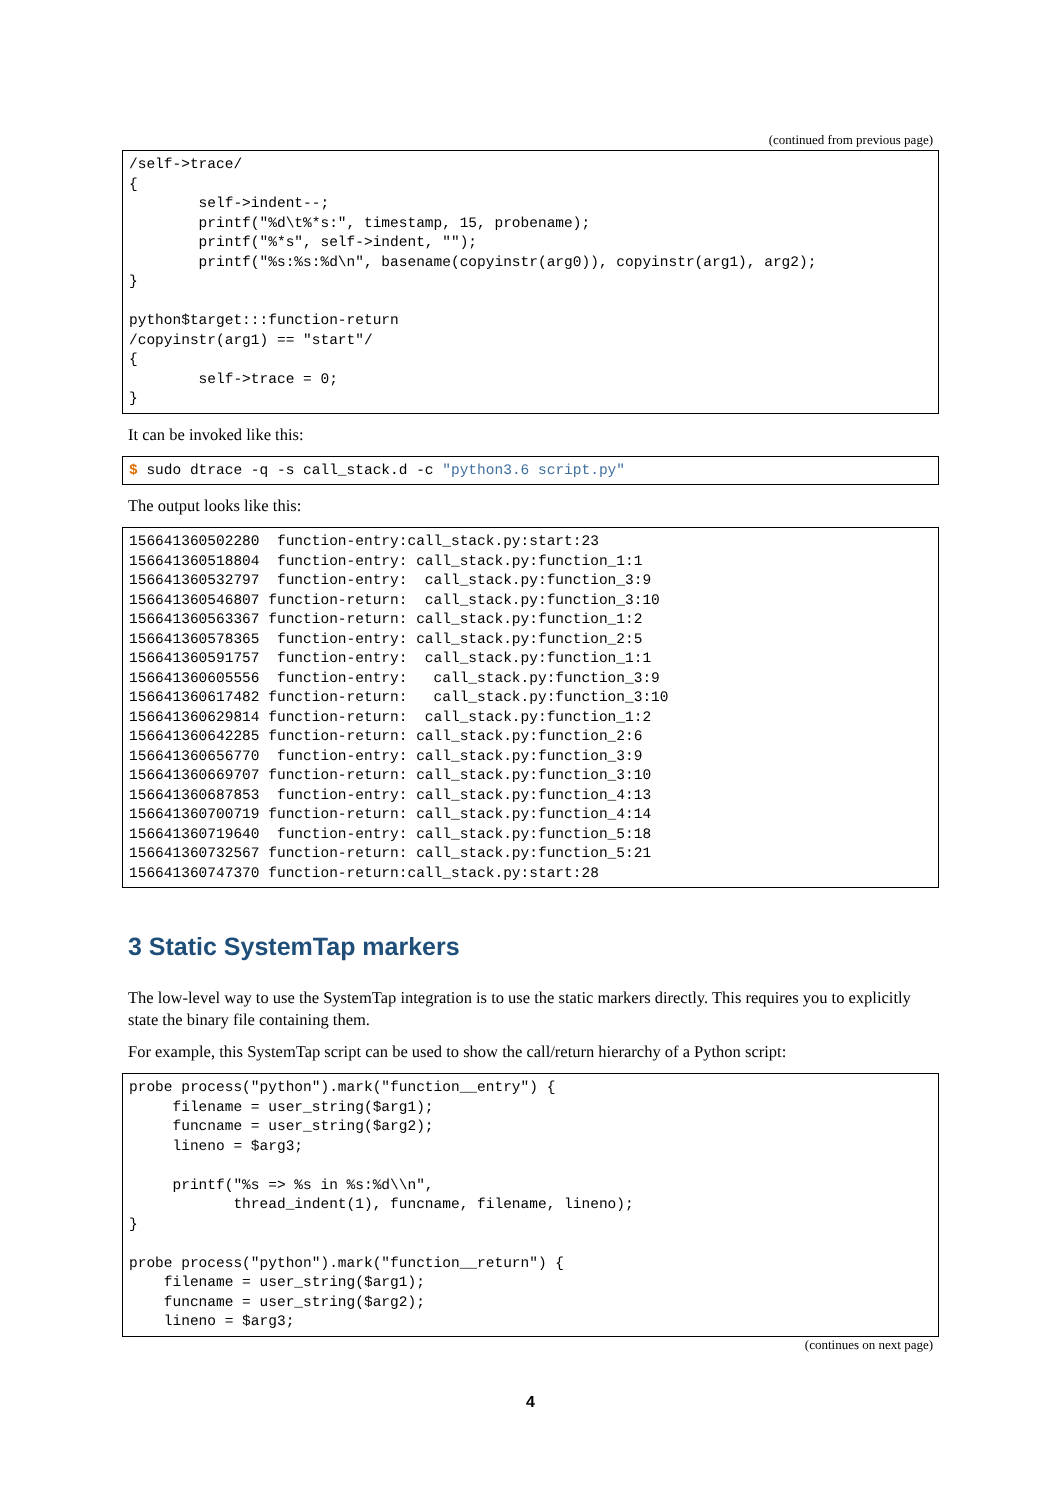(continued from previous page)
/self->trace/
{
        self->indent--;
        printf("%d\t%*s:", timestamp, 15, probename);
        printf("%*s", self->indent, "");
        printf("%s:%s:%d\n", basename(copyinstr(arg0)), copyinstr(arg1), arg2);
}

python$target:::function-return
/copyinstr(arg1) == "start"/
{
        self->trace = 0;
}
It can be invoked like this:
$ sudo dtrace -q -s call_stack.d -c "python3.6 script.py"
The output looks like this:
156641360502280  function-entry:call_stack.py:start:23
156641360518804  function-entry: call_stack.py:function_1:1
156641360532797  function-entry:  call_stack.py:function_3:9
156641360546807 function-return:  call_stack.py:function_3:10
156641360563367 function-return: call_stack.py:function_1:2
156641360578365  function-entry: call_stack.py:function_2:5
156641360591757  function-entry:  call_stack.py:function_1:1
156641360605556  function-entry:   call_stack.py:function_3:9
156641360617482 function-return:   call_stack.py:function_3:10
156641360629814 function-return:  call_stack.py:function_1:2
156641360642285 function-return: call_stack.py:function_2:6
156641360656770  function-entry: call_stack.py:function_3:9
156641360669707 function-return: call_stack.py:function_3:10
156641360687853  function-entry: call_stack.py:function_4:13
156641360700719 function-return: call_stack.py:function_4:14
156641360719640  function-entry: call_stack.py:function_5:18
156641360732567 function-return: call_stack.py:function_5:21
156641360747370 function-return:call_stack.py:start:28
3 Static SystemTap markers
The low-level way to use the SystemTap integration is to use the static markers directly. This requires you to explicitly state the binary file containing them.
For example, this SystemTap script can be used to show the call/return hierarchy of a Python script:
probe process("python").mark("function__entry") {
     filename = user_string($arg1);
     funcname = user_string($arg2);
     lineno = $arg3;

     printf("%s => %s in %s:%d\\n",
            thread_indent(1), funcname, filename, lineno);
}

probe process("python").mark("function__return") {
    filename = user_string($arg1);
    funcname = user_string($arg2);
    lineno = $arg3;
(continues on next page)
4